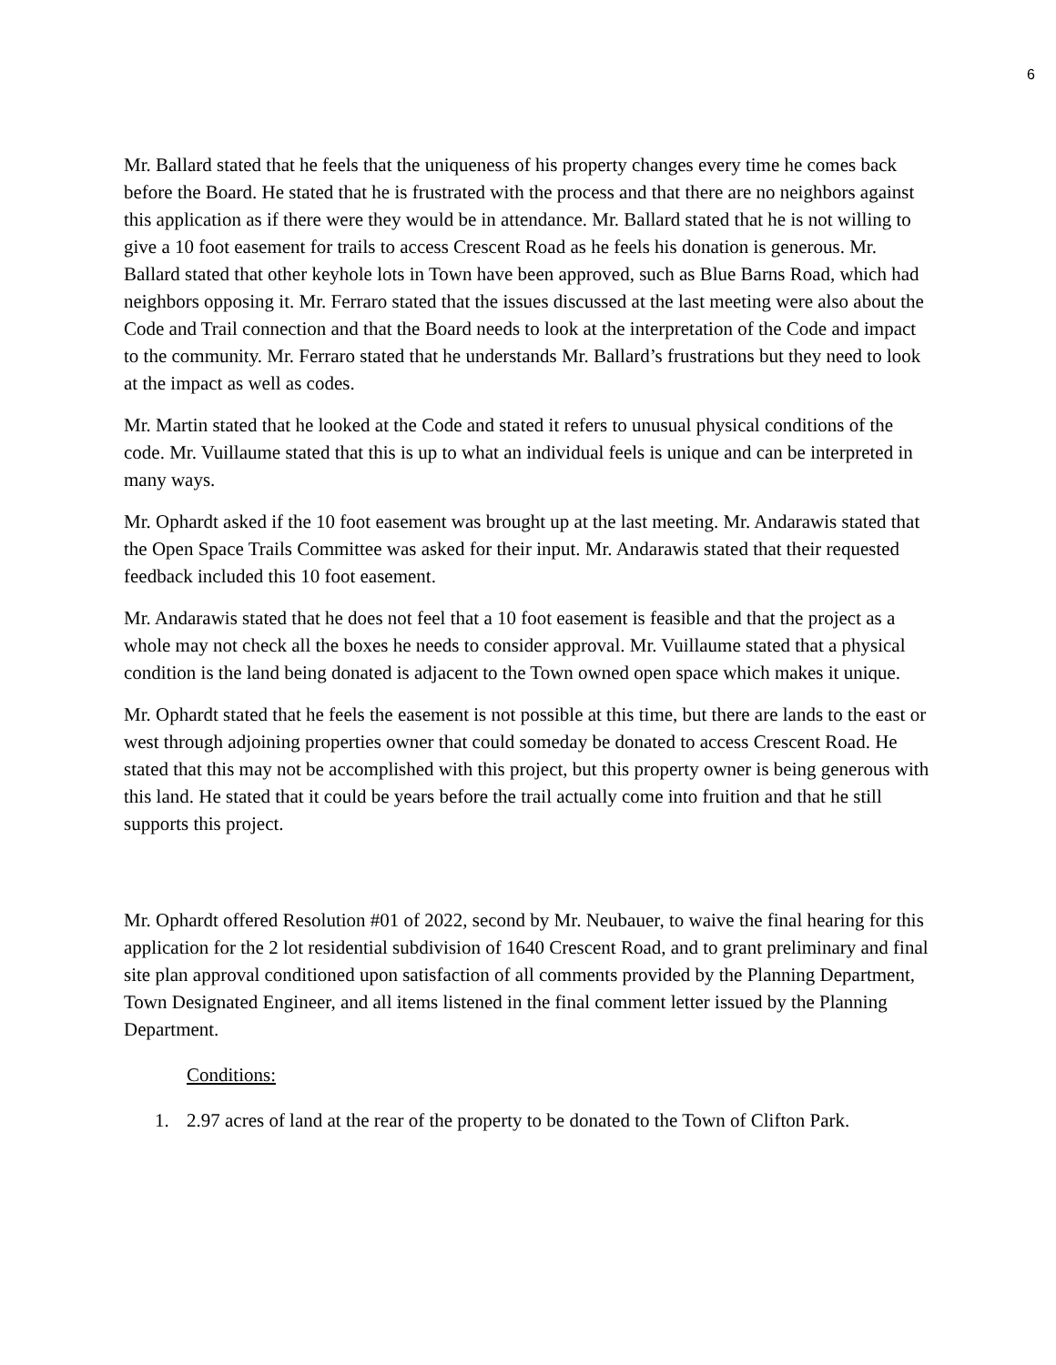6
Mr. Ballard stated that he feels that the uniqueness of his property changes every time he comes back before the Board. He stated that he is frustrated with the process and that there are no neighbors against this application as if there were they would be in attendance. Mr. Ballard stated that he is not willing to give a 10 foot easement for trails to access Crescent Road as he feels his donation is generous. Mr. Ballard stated that other keyhole lots in Town have been approved, such as Blue Barns Road, which had neighbors opposing it. Mr. Ferraro stated that the issues discussed at the last meeting were also about the Code and Trail connection and that the Board needs to look at the interpretation of the Code and impact to the community. Mr. Ferraro stated that he understands Mr. Ballard’s frustrations but they need to look at the impact as well as codes.
Mr. Martin stated that he looked at the Code and stated it refers to unusual physical conditions of the code. Mr. Vuillaume stated that this is up to what an individual feels is unique and can be interpreted in many ways.
Mr. Ophardt asked if the 10 foot easement was brought up at the last meeting. Mr. Andarawis stated that the Open Space Trails Committee was asked for their input. Mr. Andarawis stated that their requested feedback included this 10 foot easement.
Mr. Andarawis stated that he does not feel that a 10 foot easement is feasible and that the project as a whole may not check all the boxes he needs to consider approval. Mr. Vuillaume stated that a physical condition is the land being donated is adjacent to the Town owned open space which makes it unique.
Mr. Ophardt stated that he feels the easement is not possible at this time, but there are lands to the east or west through adjoining properties owner that could someday be donated to access Crescent Road. He stated that this may not be accomplished with this project, but this property owner is being generous with this land. He stated that it could be years before the trail actually come into fruition and that he still supports this project.
Mr. Ophardt offered Resolution #01 of 2022, second by Mr. Neubauer, to waive the final hearing for this application for the 2 lot residential subdivision of 1640 Crescent Road, and to grant preliminary and final site plan approval conditioned upon satisfaction of all comments provided by the Planning Department, Town Designated Engineer, and all items listened in the final comment letter issued by the Planning Department.
Conditions:
1. 2.97 acres of land at the rear of the property to be donated to the Town of Clifton Park.